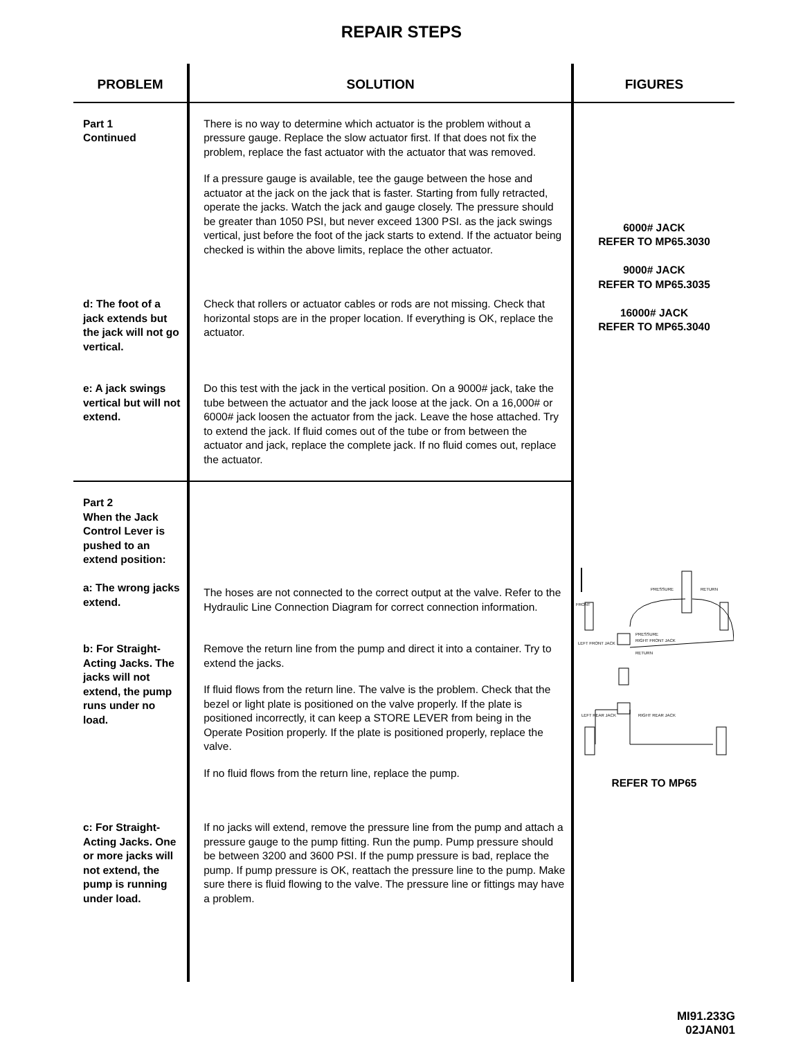REPAIR STEPS
| PROBLEM | SOLUTION | FIGURES |
| --- | --- | --- |
| Part 1 Continued | There is no way to determine which actuator is the problem without a pressure gauge. Replace the slow actuator first. If that does not fix the problem, replace the fast actuator with the actuator that was removed. If a pressure gauge is available, tee the gauge between the hose and actuator at the jack on the jack that is faster. Starting from fully retracted, operate the jacks. Watch the jack and gauge closely. The pressure should be greater than 1050 PSI, but never exceed 1300 PSI. as the jack swings vertical, just before the foot of the jack starts to extend. If the actuator being checked is within the above limits, replace the other actuator. | 6000# JACK REFER TO MP65.3030 9000# JACK REFER TO MP65.3035 16000# JACK REFER TO MP65.3040 |
| d: The foot of a jack extends but the jack will not go vertical. | Check that rollers or actuator cables or rods are not missing. Check that horizontal stops are in the proper location. If everything is OK, replace the actuator. | |
| e: A jack swings vertical but will not extend. | Do this test with the jack in the vertical position. On a 9000# jack, take the tube between the actuator and the jack loose at the jack. On a 16,000# or 6000# jack loosen the actuator from the jack. Leave the hose attached. Try to extend the jack. If fluid comes out of the tube or from between the actuator and jack, replace the complete jack. If no fluid comes out, replace the actuator. | |
| Part 2 When the Jack Control Lever is pushed to an extend position: a: The wrong jacks extend. | The hoses are not connected to the correct output at the valve. Refer to the Hydraulic Line Connection Diagram for correct connection information. | FRONT PRESSURE RETURN PRESSURE RIGHT FRONT JACK LEFT FRONT JACK RETURN LEFT REAR JACK RIGHT REAR JACK REFER TO MP65 |
| b: For Straight-Acting Jacks. The jacks will not extend, the pump runs under no load. | Remove the return line from the pump and direct it into a container. Try to extend the jacks. If fluid flows from the return line. The valve is the problem. Check that the bezel or light plate is positioned on the valve properly. If the plate is positioned incorrectly, it can keep a STORE LEVER from being in the Operate Position properly. If the plate is positioned properly, replace the valve. If no fluid flows from the return line, replace the pump. | |
| c: For Straight-Acting Jacks. One or more jacks will not extend, the pump is running under load. | If no jacks will extend, remove the pressure line from the pump and attach a pressure gauge to the pump fitting. Run the pump. Pump pressure should be between 3200 and 3600 PSI. If the pump pressure is bad, replace the pump. If pump pressure is OK, reattach the pressure line to the pump. Make sure there is fluid flowing to the valve. The pressure line or fittings may have a problem. | |
MI91.233G
02JAN01